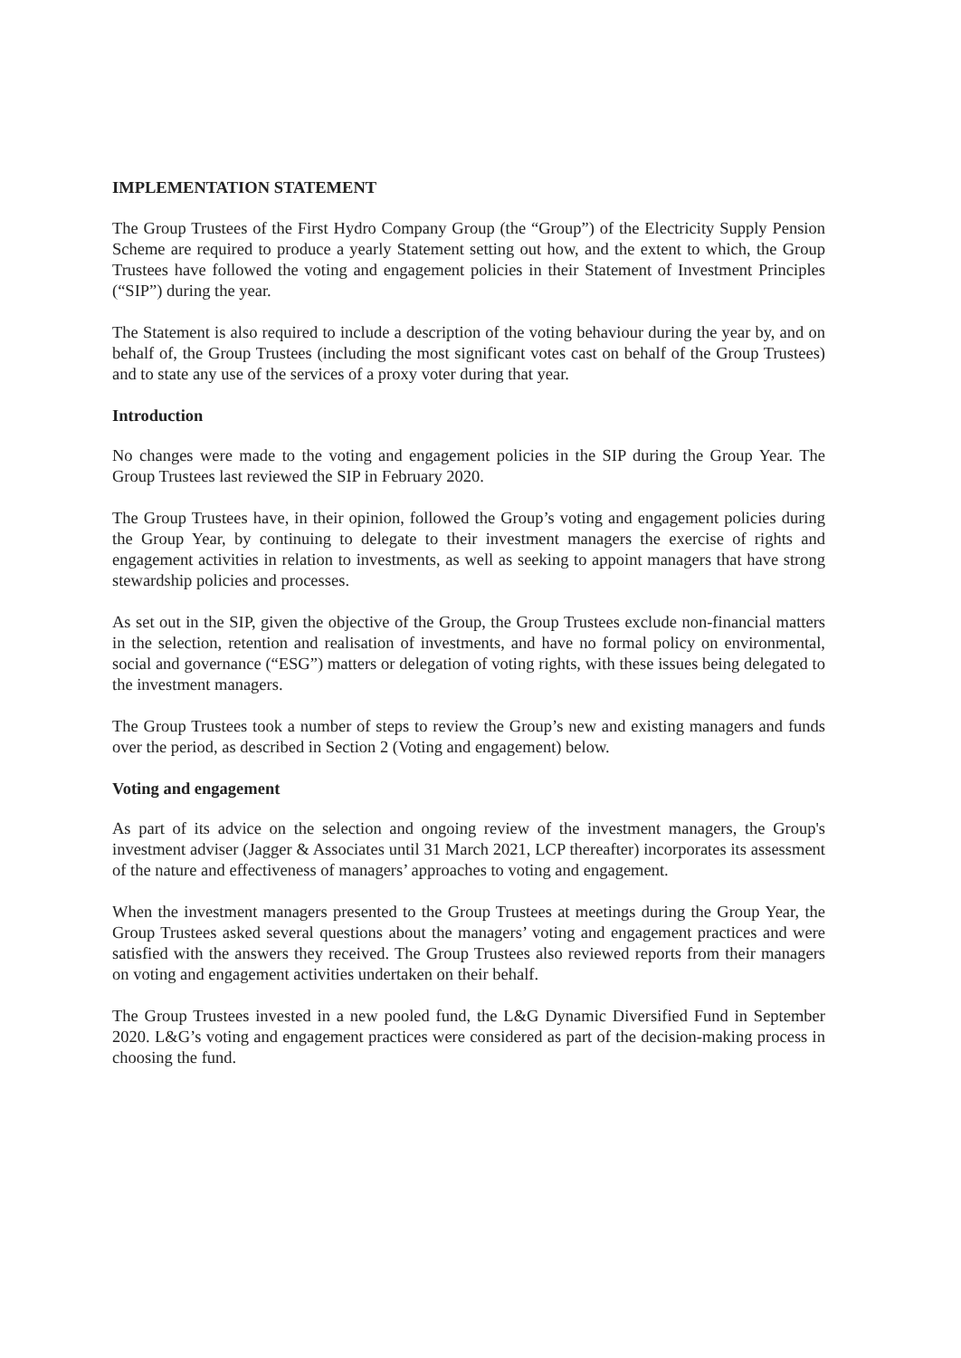IMPLEMENTATION STATEMENT
The Group Trustees of the First Hydro Company Group (the “Group”) of the Electricity Supply Pension Scheme are required to produce a yearly Statement setting out how, and the extent to which, the Group Trustees have followed the voting and engagement policies in their Statement of Investment Principles (“SIP”) during the year.
The Statement is also required to include a description of the voting behaviour during the year by, and on behalf of, the Group Trustees (including the most significant votes cast on behalf of the Group Trustees) and to state any use of the services of a proxy voter during that year.
Introduction
No changes were made to the voting and engagement policies in the SIP during the Group Year. The Group Trustees last reviewed the SIP in February 2020.
The Group Trustees have, in their opinion, followed the Group’s voting and engagement policies during the Group Year, by continuing to delegate to their investment managers the exercise of rights and engagement activities in relation to investments, as well as seeking to appoint managers that have strong stewardship policies and processes.
As set out in the SIP, given the objective of the Group, the Group Trustees exclude non-financial matters in the selection, retention and realisation of investments, and have no formal policy on environmental, social and governance (“ESG”) matters or delegation of voting rights, with these issues being delegated to the investment managers.
The Group Trustees took a number of steps to review the Group’s new and existing managers and funds over the period, as described in Section 2 (Voting and engagement) below.
Voting and engagement
As part of its advice on the selection and ongoing review of the investment managers, the Group's investment adviser (Jagger & Associates until 31 March 2021, LCP thereafter) incorporates its assessment of the nature and effectiveness of managers’ approaches to voting and engagement.
When the investment managers presented to the Group Trustees at meetings during the Group Year, the Group Trustees asked several questions about the managers’ voting and engagement practices and were satisfied with the answers they received. The Group Trustees also reviewed reports from their managers on voting and engagement activities undertaken on their behalf.
The Group Trustees invested in a new pooled fund, the L&G Dynamic Diversified Fund in September 2020. L&G’s voting and engagement practices were considered as part of the decision-making process in choosing the fund.